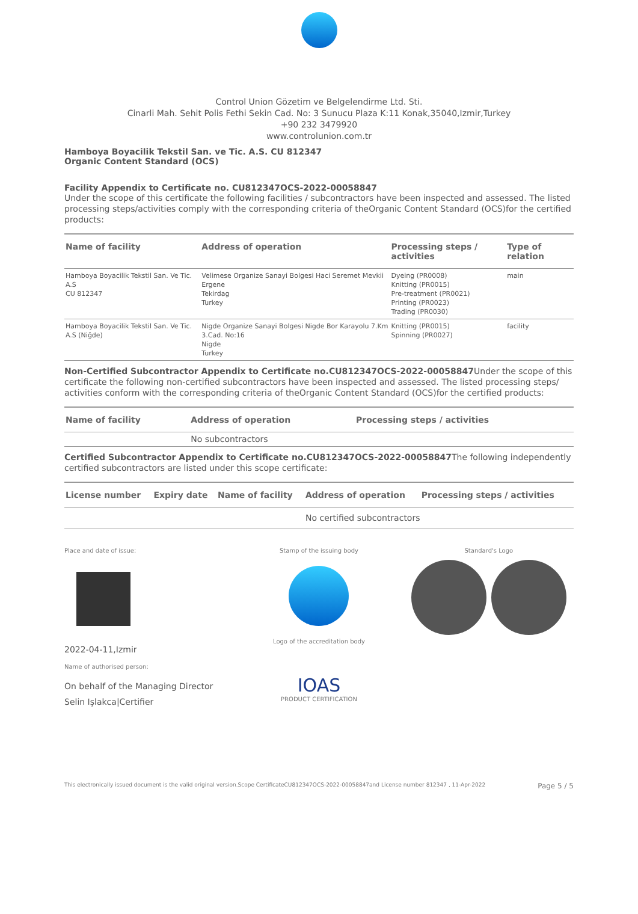Control Union Gözetim ve Belgelendirme Ltd. Sti.
Cinarli Mah. Sehit Polis Fethi Sekin Cad. No: 3 Sunucu Plaza K:11 Konak,35040,Izmir,Turkey
+90 232 3479920
www.controlunion.com.tr
Hamboya Boyacilik Tekstil San. ve Tic. A.S. CU 812347
Organic Content Standard (OCS)
Facility Appendix to Certificate no. CU812347OCS-2022-00058847
Under the scope of this certificate the following facilities / subcontractors have been inspected and assessed. The listed processing steps/activities comply with the corresponding criteria of theOrganic Content Standard (OCS)for the certified products:
| Name of facility | Address of operation | Processing steps / activities | Type of relation |
| --- | --- | --- | --- |
| Hamboya Boyacilik Tekstil San. Ve Tic. A.S CU 812347 | Velimese Organize Sanayi Bolgesi Haci Seremet Mevkii Ergene Tekirdag Turkey | Dyeing (PR0008) Knitting (PR0015) Pre-treatment (PR0021) Printing (PR0023) Trading (PR0030) | main |
| Hamboya Boyacilik Tekstil San. Ve Tic. A.S (Niğde) | Nigde Organize Sanayi Bolgesi Nigde Bor Karayolu 7.Km 3.Cad. No:16 Nigde Turkey | Knitting (PR0015) Spinning (PR0027) | facility |
Non-Certified Subcontractor Appendix to Certificate no.CU812347OCS-2022-00058847 Under the scope of this certificate the following non-certified subcontractors have been inspected and assessed. The listed processing steps/ activities conform with the corresponding criteria of theOrganic Content Standard (OCS)for the certified products:
| Name of facility | Address of operation | Processing steps / activities |
| --- | --- | --- |
| | No subcontractors | |
Certified Subcontractor Appendix to Certificate no.CU812347OCS-2022-00058847 The following independently certified subcontractors are listed under this scope certificate:
| License number | Expiry date | Name of facility | Address of operation | Processing steps / activities |
| --- | --- | --- | --- | --- |
| | | | No certified subcontractors | |
Place and date of issue:
2022-04-11,Izmir
Name of authorised person:
On behalf of the Managing Director
Selin Işlakca|Certifier
Stamp of the issuing body
Logo of the accreditation body
IOAS
PRODUCT CERTIFICATION
Standard's Logo
This electronically issued document is the valid original version.Scope CertificateCU812347OCS-2022-00058847and License number 812347 , 11-Apr-2022 Page 5 / 5